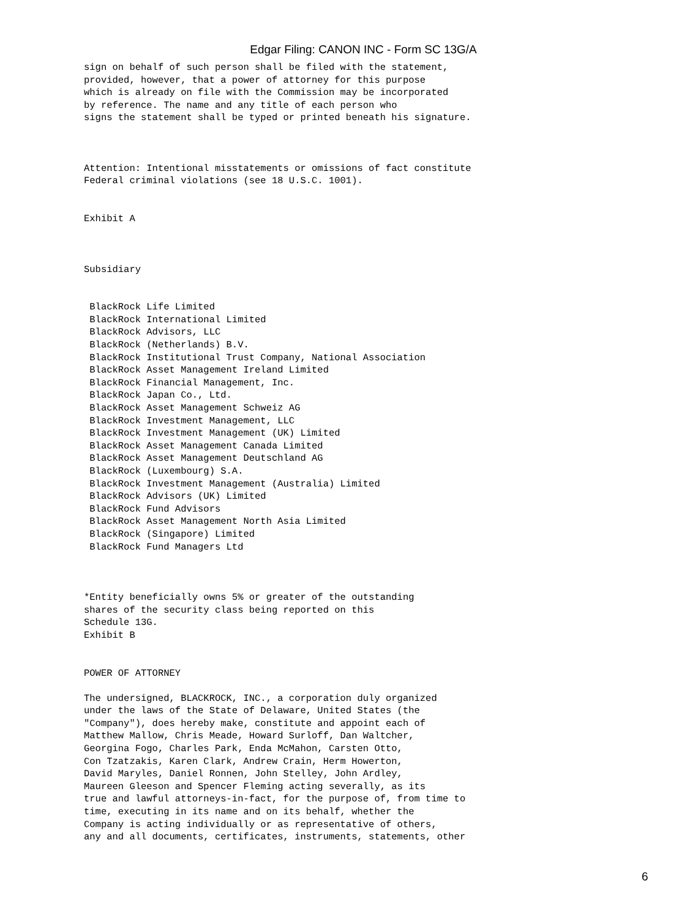Edgar Filing: CANON INC - Form SC 13G/A
sign on behalf of such person shall be filed with the statement,
provided, however, that a power of attorney for this purpose
which is already on file with the Commission may be incorporated
by reference. The name and any title of each person who
signs the statement shall be typed or printed beneath his signature.



Attention: Intentional misstatements or omissions of fact constitute
Federal criminal violations (see 18 U.S.C. 1001).


Exhibit A



Subsidiary


 BlackRock Life Limited
 BlackRock International Limited
 BlackRock Advisors, LLC
 BlackRock (Netherlands) B.V.
 BlackRock Institutional Trust Company, National Association
 BlackRock Asset Management Ireland Limited
 BlackRock Financial Management, Inc.
 BlackRock Japan Co., Ltd.
 BlackRock Asset Management Schweiz AG
 BlackRock Investment Management, LLC
 BlackRock Investment Management (UK) Limited
 BlackRock Asset Management Canada Limited
 BlackRock Asset Management Deutschland AG
 BlackRock (Luxembourg) S.A.
 BlackRock Investment Management (Australia) Limited
 BlackRock Advisors (UK) Limited
 BlackRock Fund Advisors
 BlackRock Asset Management North Asia Limited
 BlackRock (Singapore) Limited
 BlackRock Fund Managers Ltd



*Entity beneficially owns 5% or greater of the outstanding
shares of the security class being reported on this
Schedule 13G.
Exhibit B


POWER OF ATTORNEY

The undersigned, BLACKROCK, INC., a corporation duly organized
under the laws of the State of Delaware, United States (the
"Company"), does hereby make, constitute and appoint each of
Matthew Mallow, Chris Meade, Howard Surloff, Dan Waltcher,
Georgina Fogo, Charles Park, Enda McMahon, Carsten Otto,
Con Tzatzakis, Karen Clark, Andrew Crain, Herm Howerton,
David Maryles, Daniel Ronnen, John Stelley, John Ardley,
Maureen Gleeson and Spencer Fleming acting severally, as its
true and lawful attorneys-in-fact, for the purpose of, from time to
time, executing in its name and on its behalf, whether the
Company is acting individually or as representative of others,
any and all documents, certificates, instruments, statements, other
6